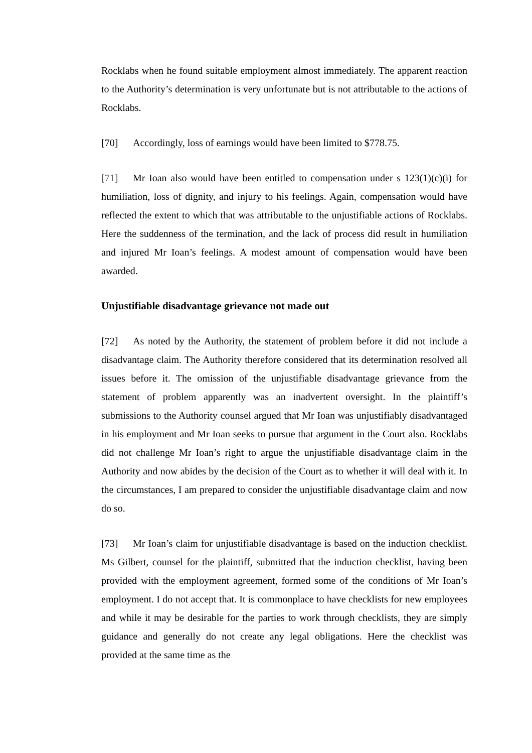Rocklabs when he found suitable employment almost immediately. The apparent reaction to the Authority’s determination is very unfortunate but is not attributable to the actions of Rocklabs.
[70] Accordingly, loss of earnings would have been limited to $778.75.
[71] Mr Ioan also would have been entitled to compensation under s 123(1)(c)(i) for humiliation, loss of dignity, and injury to his feelings. Again, compensation would have reflected the extent to which that was attributable to the unjustifiable actions of Rocklabs. Here the suddenness of the termination, and the lack of process did result in humiliation and injured Mr Ioan’s feelings. A modest amount of compensation would have been awarded.
Unjustifiable disadvantage grievance not made out
[72] As noted by the Authority, the statement of problem before it did not include a disadvantage claim. The Authority therefore considered that its determination resolved all issues before it. The omission of the unjustifiable disadvantage grievance from the statement of problem apparently was an inadvertent oversight. In the plaintiff’s submissions to the Authority counsel argued that Mr Ioan was unjustifiably disadvantaged in his employment and Mr Ioan seeks to pursue that argument in the Court also. Rocklabs did not challenge Mr Ioan’s right to argue the unjustifiable disadvantage claim in the Authority and now abides by the decision of the Court as to whether it will deal with it. In the circumstances, I am prepared to consider the unjustifiable disadvantage claim and now do so.
[73] Mr Ioan’s claim for unjustifiable disadvantage is based on the induction checklist. Ms Gilbert, counsel for the plaintiff, submitted that the induction checklist, having been provided with the employment agreement, formed some of the conditions of Mr Ioan’s employment. I do not accept that. It is commonplace to have checklists for new employees and while it may be desirable for the parties to work through checklists, they are simply guidance and generally do not create any legal obligations. Here the checklist was provided at the same time as the